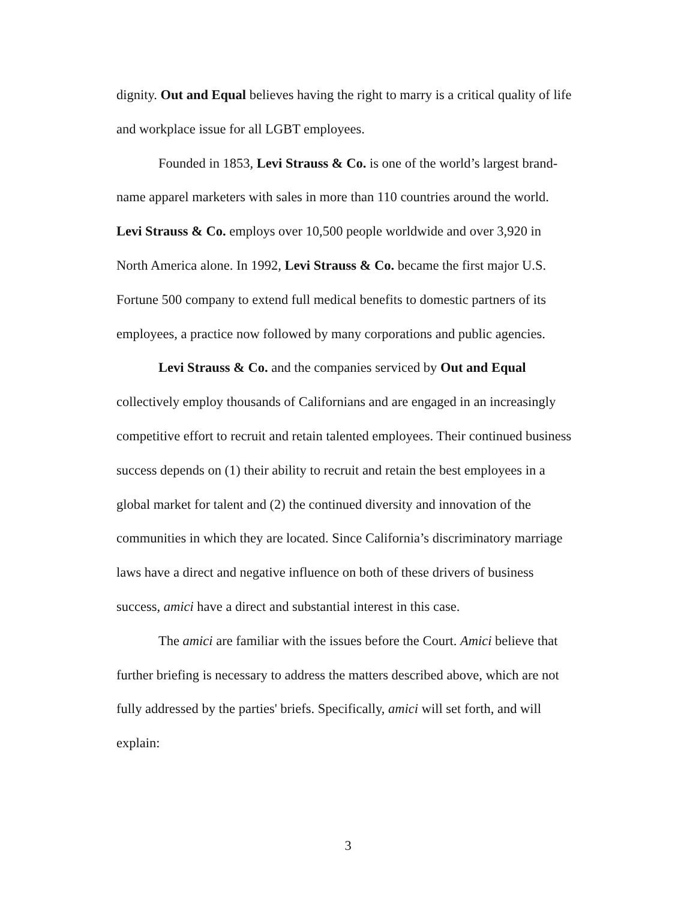dignity. Out and Equal believes having the right to marry is a critical quality of life and workplace issue for all LGBT employees.
Founded in 1853, Levi Strauss & Co. is one of the world’s largest brand-name apparel marketers with sales in more than 110 countries around the world. Levi Strauss & Co. employs over 10,500 people worldwide and over 3,920 in North America alone. In 1992, Levi Strauss & Co. became the first major U.S. Fortune 500 company to extend full medical benefits to domestic partners of its employees, a practice now followed by many corporations and public agencies.
Levi Strauss & Co. and the companies serviced by Out and Equal collectively employ thousands of Californians and are engaged in an increasingly competitive effort to recruit and retain talented employees. Their continued business success depends on (1) their ability to recruit and retain the best employees in a global market for talent and (2) the continued diversity and innovation of the communities in which they are located. Since California’s discriminatory marriage laws have a direct and negative influence on both of these drivers of business success, amici have a direct and substantial interest in this case.
The amici are familiar with the issues before the Court. Amici believe that further briefing is necessary to address the matters described above, which are not fully addressed by the parties' briefs. Specifically, amici will set forth, and will explain:
3